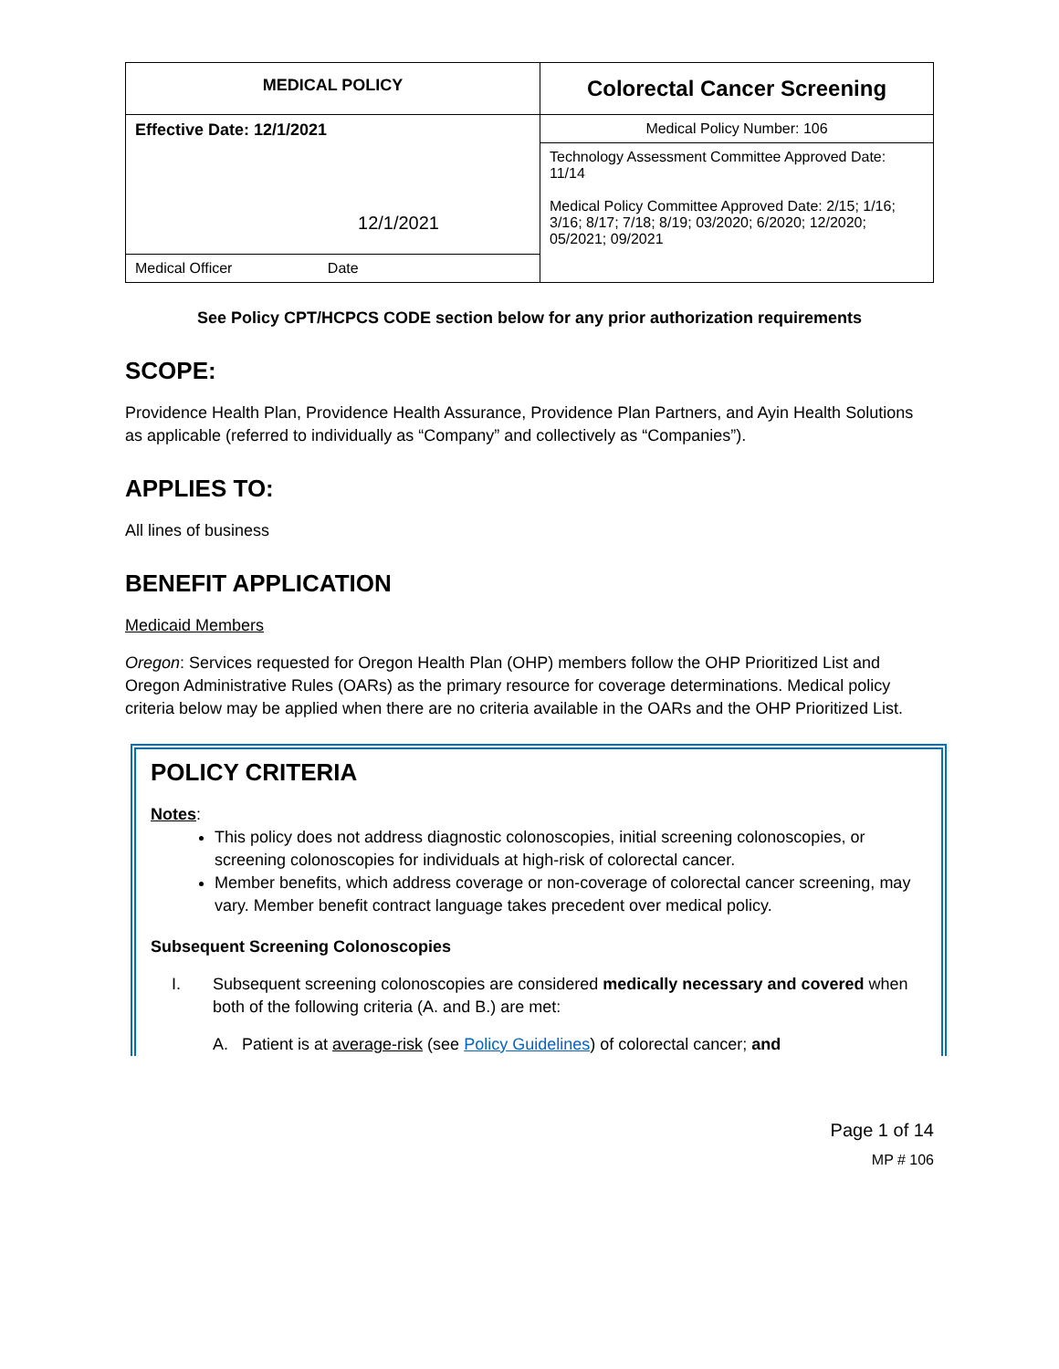| MEDICAL POLICY | Colorectal Cancer Screening |
| Effective Date: 12/1/2021 12/1/2021 | Medical Policy Number: 106 |
| | Technology Assessment Committee Approved Date: 11/14 Medical Policy Committee Approved Date: 2/15; 1/16; 3/16; 8/17; 7/18; 8/19; 03/2020; 6/2020; 12/2020; 05/2021; 09/2021 |
| Medical Officer Date | |
See Policy CPT/HCPCS CODE section below for any prior authorization requirements
SCOPE:
Providence Health Plan, Providence Health Assurance, Providence Plan Partners, and Ayin Health Solutions as applicable (referred to individually as “Company” and collectively as “Companies”).
APPLIES TO:
All lines of business
BENEFIT APPLICATION
Medicaid Members
Oregon: Services requested for Oregon Health Plan (OHP) members follow the OHP Prioritized List and Oregon Administrative Rules (OARs) as the primary resource for coverage determinations. Medical policy criteria below may be applied when there are no criteria available in the OARs and the OHP Prioritized List.
POLICY CRITERIA
Notes:
This policy does not address diagnostic colonoscopies, initial screening colonoscopies, or screening colonoscopies for individuals at high-risk of colorectal cancer.
Member benefits, which address coverage or non-coverage of colorectal cancer screening, may vary. Member benefit contract language takes precedent over medical policy.
Subsequent Screening Colonoscopies
I. Subsequent screening colonoscopies are considered medically necessary and covered when both of the following criteria (A. and B.) are met:
A. Patient is at average-risk (see Policy Guidelines) of colorectal cancer; and
Page 1 of 14
MP # 106